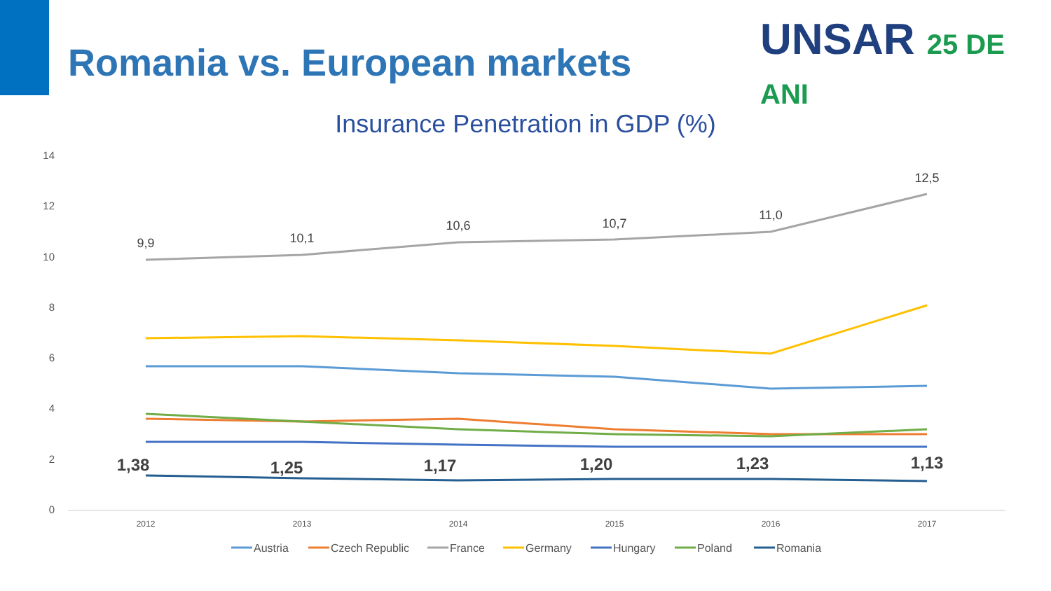Romania vs. European markets UNSAR 25 DE ANI
Insurance Penetration in GDP (%)
14
12
10
8
6
4
2
0
2012
2013
2014
2015
2016
2017
9,9
10,1
10,6
10,7
11,0
12,5
1,38
1,25
1,17
1,20
1,23
1,13
Austria
Czech Republic
France
Germany
Hungary
Poland
Romania